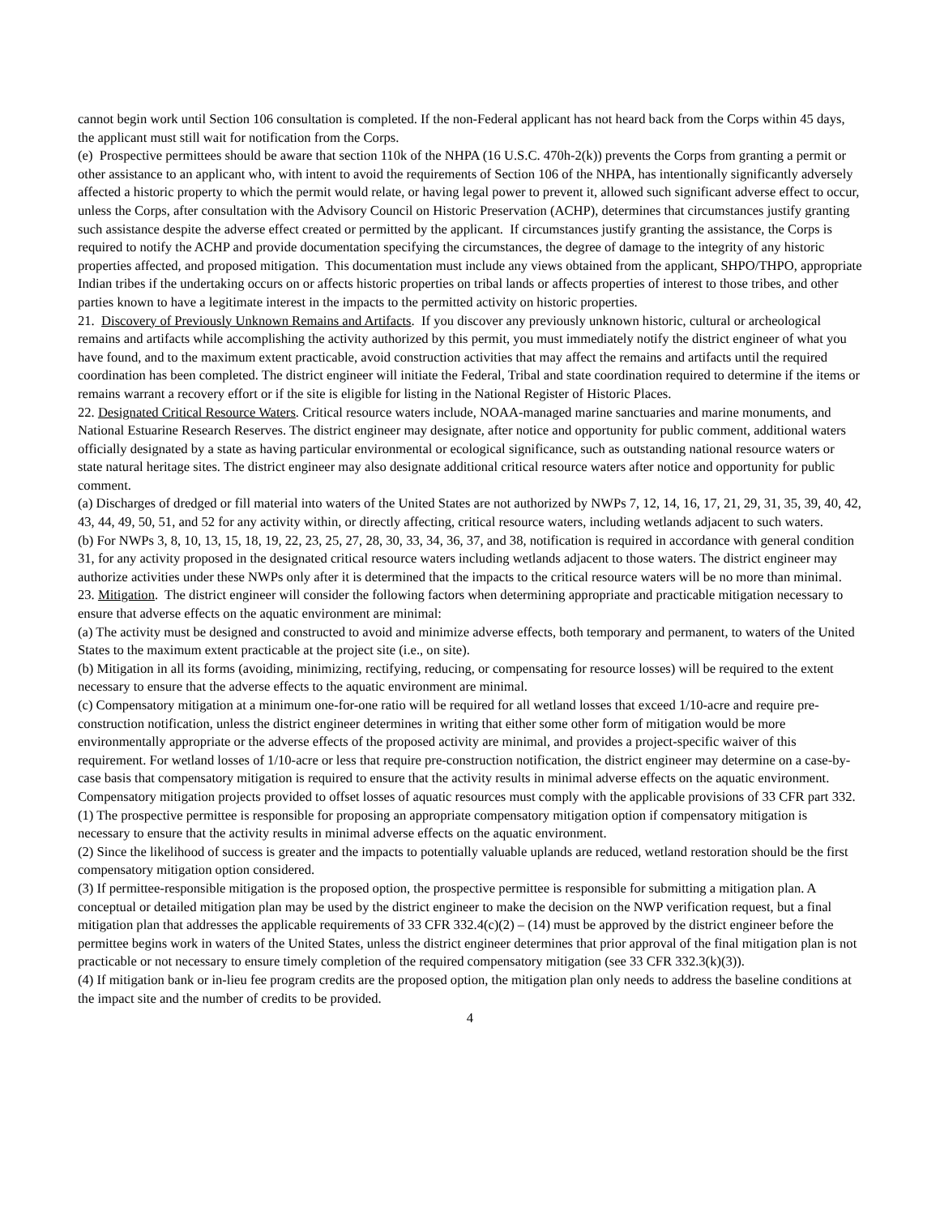cannot begin work until Section 106 consultation is completed. If the non-Federal applicant has not heard back from the Corps within 45 days, the applicant must still wait for notification from the Corps.
(e) Prospective permittees should be aware that section 110k of the NHPA (16 U.S.C. 470h-2(k)) prevents the Corps from granting a permit or other assistance to an applicant who, with intent to avoid the requirements of Section 106 of the NHPA, has intentionally significantly adversely affected a historic property to which the permit would relate, or having legal power to prevent it, allowed such significant adverse effect to occur, unless the Corps, after consultation with the Advisory Council on Historic Preservation (ACHP), determines that circumstances justify granting such assistance despite the adverse effect created or permitted by the applicant. If circumstances justify granting the assistance, the Corps is required to notify the ACHP and provide documentation specifying the circumstances, the degree of damage to the integrity of any historic properties affected, and proposed mitigation. This documentation must include any views obtained from the applicant, SHPO/THPO, appropriate Indian tribes if the undertaking occurs on or affects historic properties on tribal lands or affects properties of interest to those tribes, and other parties known to have a legitimate interest in the impacts to the permitted activity on historic properties.
21. Discovery of Previously Unknown Remains and Artifacts. If you discover any previously unknown historic, cultural or archeological remains and artifacts while accomplishing the activity authorized by this permit, you must immediately notify the district engineer of what you have found, and to the maximum extent practicable, avoid construction activities that may affect the remains and artifacts until the required coordination has been completed. The district engineer will initiate the Federal, Tribal and state coordination required to determine if the items or remains warrant a recovery effort or if the site is eligible for listing in the National Register of Historic Places.
22. Designated Critical Resource Waters. Critical resource waters include, NOAA-managed marine sanctuaries and marine monuments, and National Estuarine Research Reserves. The district engineer may designate, after notice and opportunity for public comment, additional waters officially designated by a state as having particular environmental or ecological significance, such as outstanding national resource waters or state natural heritage sites. The district engineer may also designate additional critical resource waters after notice and opportunity for public comment.
(a) Discharges of dredged or fill material into waters of the United States are not authorized by NWPs 7, 12, 14, 16, 17, 21, 29, 31, 35, 39, 40, 42, 43, 44, 49, 50, 51, and 52 for any activity within, or directly affecting, critical resource waters, including wetlands adjacent to such waters.
(b) For NWPs 3, 8, 10, 13, 15, 18, 19, 22, 23, 25, 27, 28, 30, 33, 34, 36, 37, and 38, notification is required in accordance with general condition 31, for any activity proposed in the designated critical resource waters including wetlands adjacent to those waters. The district engineer may authorize activities under these NWPs only after it is determined that the impacts to the critical resource waters will be no more than minimal.
23. Mitigation. The district engineer will consider the following factors when determining appropriate and practicable mitigation necessary to ensure that adverse effects on the aquatic environment are minimal:
(a) The activity must be designed and constructed to avoid and minimize adverse effects, both temporary and permanent, to waters of the United States to the maximum extent practicable at the project site (i.e., on site).
(b) Mitigation in all its forms (avoiding, minimizing, rectifying, reducing, or compensating for resource losses) will be required to the extent necessary to ensure that the adverse effects to the aquatic environment are minimal.
(c) Compensatory mitigation at a minimum one-for-one ratio will be required for all wetland losses that exceed 1/10-acre and require pre-construction notification, unless the district engineer determines in writing that either some other form of mitigation would be more environmentally appropriate or the adverse effects of the proposed activity are minimal, and provides a project-specific waiver of this requirement. For wetland losses of 1/10-acre or less that require pre-construction notification, the district engineer may determine on a case-by-case basis that compensatory mitigation is required to ensure that the activity results in minimal adverse effects on the aquatic environment. Compensatory mitigation projects provided to offset losses of aquatic resources must comply with the applicable provisions of 33 CFR part 332.
(1) The prospective permittee is responsible for proposing an appropriate compensatory mitigation option if compensatory mitigation is necessary to ensure that the activity results in minimal adverse effects on the aquatic environment.
(2) Since the likelihood of success is greater and the impacts to potentially valuable uplands are reduced, wetland restoration should be the first compensatory mitigation option considered.
(3) If permittee-responsible mitigation is the proposed option, the prospective permittee is responsible for submitting a mitigation plan. A conceptual or detailed mitigation plan may be used by the district engineer to make the decision on the NWP verification request, but a final mitigation plan that addresses the applicable requirements of 33 CFR 332.4(c)(2) – (14) must be approved by the district engineer before the permittee begins work in waters of the United States, unless the district engineer determines that prior approval of the final mitigation plan is not practicable or not necessary to ensure timely completion of the required compensatory mitigation (see 33 CFR 332.3(k)(3)).
(4) If mitigation bank or in-lieu fee program credits are the proposed option, the mitigation plan only needs to address the baseline conditions at the impact site and the number of credits to be provided.
4